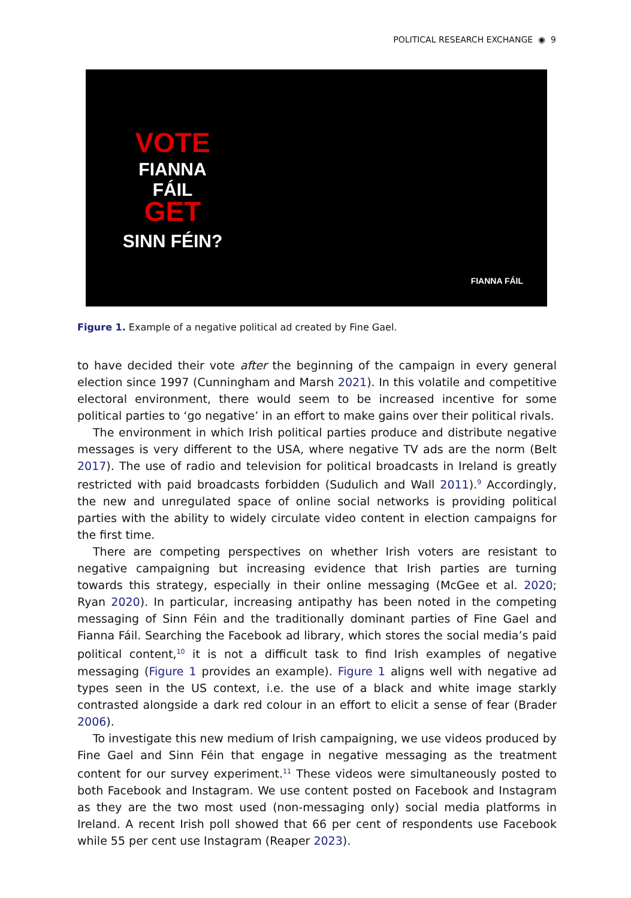POLITICAL RESEARCH EXCHANGE ◉ 9
VOTE
FIANNA FÁIL
GET
SINN FÉIN?
FIANNA FÁIL
Figure 1. Example of a negative political ad created by Fine Gael.
to have decided their vote after the beginning of the campaign in every general election since 1997 (Cunningham and Marsh 2021). In this volatile and competitive electoral environment, there would seem to be increased incentive for some political parties to ‘go negative’ in an effort to make gains over their political rivals.
The environment in which Irish political parties produce and distribute negative messages is very different to the USA, where negative TV ads are the norm (Belt 2017). The use of radio and television for political broadcasts in Ireland is greatly restricted with paid broadcasts forbidden (Sudulich and Wall 2011).<sup>9</sup> Accordingly, the new and unregulated space of online social networks is providing political parties with the ability to widely circulate video content in election campaigns for the first time.
There are competing perspectives on whether Irish voters are resistant to negative campaigning but increasing evidence that Irish parties are turning towards this strategy, especially in their online messaging (McGee et al. 2020; Ryan 2020). In particular, increasing antipathy has been noted in the competing messaging of Sinn Féin and the traditionally dominant parties of Fine Gael and Fianna Fáil. Searching the Facebook ad library, which stores the social media’s paid political content,<sup>10</sup> it is not a difficult task to find Irish examples of negative messaging (Figure 1 provides an example). Figure 1 aligns well with negative ad types seen in the US context, i.e. the use of a black and white image starkly contrasted alongside a dark red colour in an effort to elicit a sense of fear (Brader 2006).
To investigate this new medium of Irish campaigning, we use videos produced by Fine Gael and Sinn Féin that engage in negative messaging as the treatment content for our survey experiment.<sup>11</sup> These videos were simultaneously posted to both Facebook and Instagram. We use content posted on Facebook and Instagram as they are the two most used (non-messaging only) social media platforms in Ireland. A recent Irish poll showed that 66 per cent of respondents use Facebook while 55 per cent use Instagram (Reaper 2023).